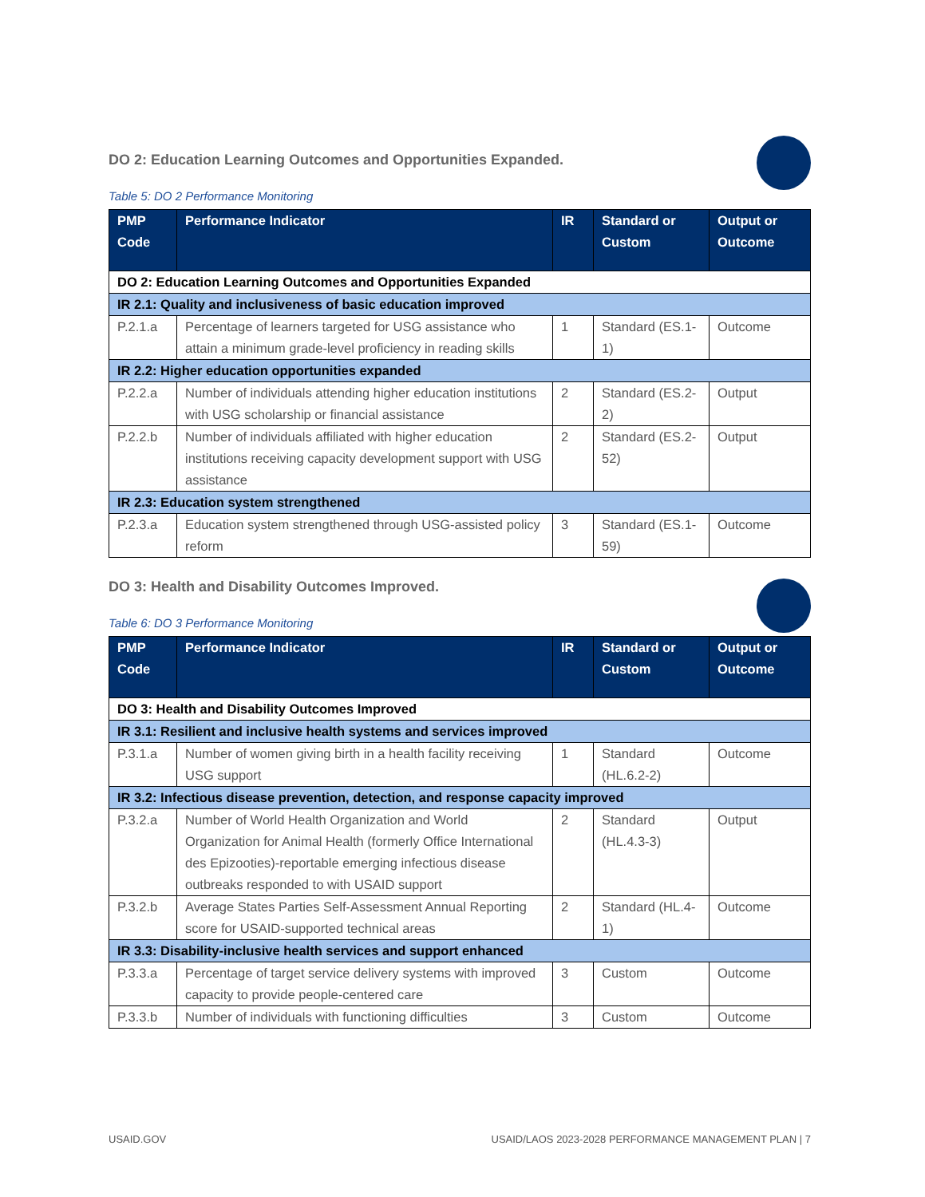DO 2: Education Learning Outcomes and Opportunities Expanded.
Table 5: DO 2 Performance Monitoring
| PMP Code | Performance Indicator | IR | Standard or Custom | Output or Outcome |
| --- | --- | --- | --- | --- |
| DO 2: Education Learning Outcomes and Opportunities Expanded | | | | |
| IR 2.1: Quality and inclusiveness of basic education improved | | | | |
| P.2.1.a | Percentage of learners targeted for USG assistance who attain a minimum grade-level proficiency in reading skills | 1 | Standard (ES.1-1) | Outcome |
| IR 2.2: Higher education opportunities expanded | | | | |
| P.2.2.a | Number of individuals attending higher education institutions with USG scholarship or financial assistance | 2 | Standard (ES.2-2) | Output |
| P.2.2.b | Number of individuals affiliated with higher education institutions receiving capacity development support with USG assistance | 2 | Standard (ES.2-52) | Output |
| IR 2.3: Education system strengthened | | | | |
| P.2.3.a | Education system strengthened through USG-assisted policy reform | 3 | Standard (ES.1-59) | Outcome |
DO 3: Health and Disability Outcomes Improved.
Table 6: DO 3 Performance Monitoring
| PMP Code | Performance Indicator | IR | Standard or Custom | Output or Outcome |
| --- | --- | --- | --- | --- |
| DO 3: Health and Disability Outcomes Improved | | | | |
| IR 3.1: Resilient and inclusive health systems and services improved | | | | |
| P.3.1.a | Number of women giving birth in a health facility receiving USG support | 1 | Standard (HL.6.2-2) | Outcome |
| IR 3.2: Infectious disease prevention, detection, and response capacity improved | | | | |
| P.3.2.a | Number of World Health Organization and World Organization for Animal Health (formerly Office International des Epizooties)-reportable emerging infectious disease outbreaks responded to with USAID support | 2 | Standard (HL.4.3-3) | Output |
| P.3.2.b | Average States Parties Self-Assessment Annual Reporting score for USAID-supported technical areas | 2 | Standard (HL.4-1) | Outcome |
| IR 3.3: Disability-inclusive health services and support enhanced | | | | |
| P.3.3.a | Percentage of target service delivery systems with improved capacity to provide people-centered care | 3 | Custom | Outcome |
| P.3.3.b | Number of individuals with functioning difficulties | 3 | Custom | Outcome |
USAID.GOV USAID/LAOS 2023-2028 PERFORMANCE MANAGEMENT PLAN | 7